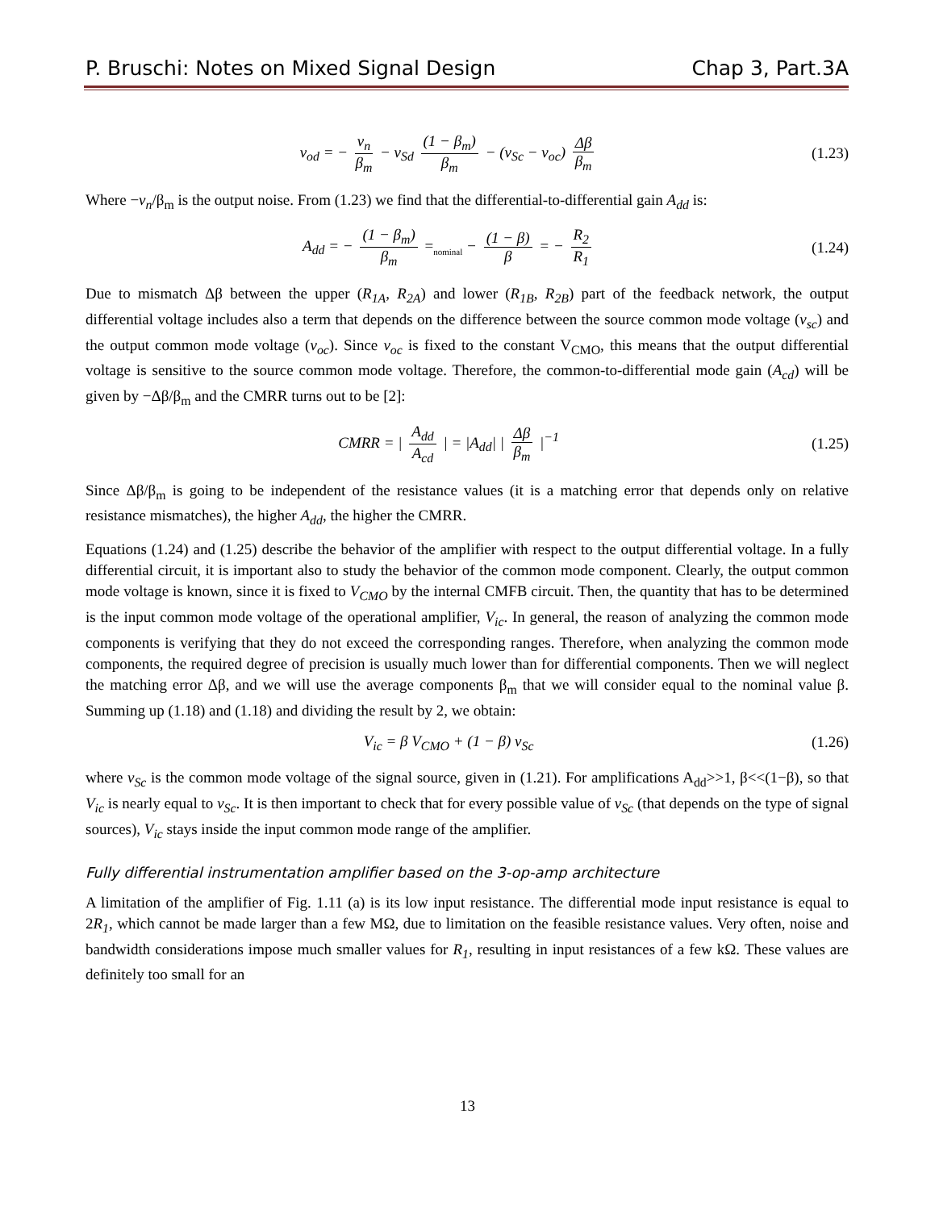P. Bruschi: Notes on Mixed Signal Design Chap 3, Part.3A
v<sub>od</sub> = − v<sub>n</sub> β<sub>m</sub> − v<sub>Sd</sub> (1 − β<sub>m</sub>) β<sub>m</sub> − (v<sub>Sc</sub> − v<sub>oc</sub>) Δβ β<sub>m</sub> (1.23)
Where −v<sub>n</sub>/β<sub>m</sub> is the output noise. From (1.23) we find that the differential-to-differential gain A<sub>dd</sub> is:
A<sub>dd</sub> = − (1 − β<sub>m</sub>) β<sub>m</sub> =<sub>nominal</sub> − (1 − β) β = − R<sub>2</sub> R<sub>1</sub> (1.24)
Due to mismatch Δβ between the upper (R<sub>1A</sub>, R<sub>2A</sub>) and lower (R<sub>1B</sub>, R<sub>2B</sub>) part of the feedback network, the output differential voltage includes also a term that depends on the difference between the source common mode voltage (v<sub>sc</sub>) and the output common mode voltage (v<sub>oc</sub>). Since v<sub>oc</sub> is fixed to the constant V<sub>CMO</sub>, this means that the output differential voltage is sensitive to the source common mode voltage. Therefore, the common-to-differential mode gain (A<sub>cd</sub>) will be given by −Δβ/β<sub>m</sub> and the CMRR turns out to be [2]:
CMRR = | A<sub>dd</sub> A<sub>cd</sub> | = |A<sub>dd</sub>| | Δβ β<sub>m</sub> |<sup>−1</sup> (1.25)
Since Δβ/β<sub>m</sub> is going to be independent of the resistance values (it is a matching error that depends only on relative resistance mismatches), the higher A<sub>dd</sub>, the higher the CMRR.
Equations (1.24) and (1.25) describe the behavior of the amplifier with respect to the output differential voltage. In a fully differential circuit, it is important also to study the behavior of the common mode component. Clearly, the output common mode voltage is known, since it is fixed to V<sub>CMO</sub> by the internal CMFB circuit. Then, the quantity that has to be determined is the input common mode voltage of the operational amplifier, V<sub>ic</sub>. In general, the reason of analyzing the common mode components is verifying that they do not exceed the corresponding ranges. Therefore, when analyzing the common mode components, the required degree of precision is usually much lower than for differential components. Then we will neglect the matching error Δβ, and we will use the average components β<sub>m</sub> that we will consider equal to the nominal value β. Summing up (1.18) and (1.18) and dividing the result by 2, we obtain:
V<sub>ic</sub> = β V<sub>CMO</sub> + (1 − β) v<sub>Sc</sub> (1.26)
where v<sub>Sc</sub> is the common mode voltage of the signal source, given in (1.21). For amplifications A<sub>dd</sub>>>1, β<<(1−β), so that V<sub>ic</sub> is nearly equal to v<sub>Sc</sub>. It is then important to check that for every possible value of v<sub>Sc</sub> (that depends on the type of signal sources), V<sub>ic</sub> stays inside the input common mode range of the amplifier.
Fully differential instrumentation amplifier based on the 3-op-amp architecture
A limitation of the amplifier of Fig. 1.11 (a) is its low input resistance. The differential mode input resistance is equal to 2R<sub>1</sub>, which cannot be made larger than a few MΩ, due to limitation on the feasible resistance values. Very often, noise and bandwidth considerations impose much smaller values for R<sub>1</sub>, resulting in input resistances of a few kΩ. These values are definitely too small for an
13